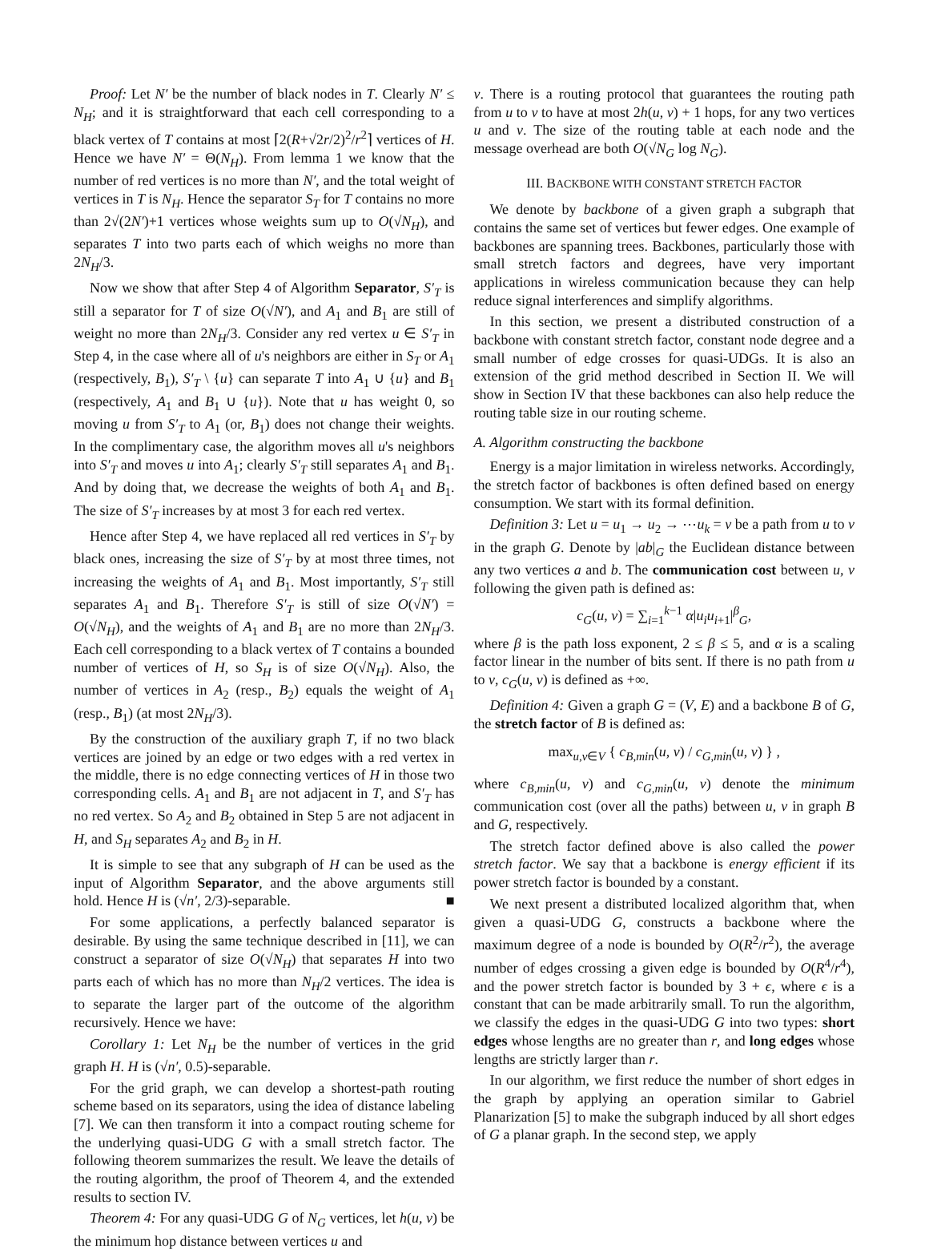Proof: Let N′ be the number of black nodes in T. Clearly N′ ≤ N<sub>H</sub>; and it is straightforward that each cell corresponding to a black vertex of T contains at most ⌈2(R+√2r/2)<sup>2</sup>/r<sup>2</sup>⌉ vertices of H. Hence we have N′ = Θ(N<sub>H</sub>). From lemma 1 we know that the number of red vertices is no more than N′, and the total weight of vertices in T is N<sub>H</sub>. Hence the separator S<sub>T</sub> for T contains no more than 2√(2N′)+1 vertices whose weights sum up to O(√N<sub>H</sub>), and separates T into two parts each of which weighs no more than 2N<sub>H</sub>/3.
Now we show that after Step 4 of Algorithm Separator, S′<sub>T</sub> is still a separator for T of size O(√N′), and A<sub>1</sub> and B<sub>1</sub> are still of weight no more than 2N<sub>H</sub>/3. Consider any red vertex u ∈ S′<sub>T</sub> in Step 4, in the case where all of u's neighbors are either in S<sub>T</sub> or A<sub>1</sub> (respectively, B<sub>1</sub>), S′<sub>T</sub> \ {u} can separate T into A<sub>1</sub> ∪ {u} and B<sub>1</sub> (respectively, A<sub>1</sub> and B<sub>1</sub> ∪ {u}). Note that u has weight 0, so moving u from S′<sub>T</sub> to A<sub>1</sub> (or, B<sub>1</sub>) does not change their weights. In the complimentary case, the algorithm moves all u's neighbors into S′<sub>T</sub> and moves u into A<sub>1</sub>; clearly S′<sub>T</sub> still separates A<sub>1</sub> and B<sub>1</sub>. And by doing that, we decrease the weights of both A<sub>1</sub> and B<sub>1</sub>. The size of S′<sub>T</sub> increases by at most 3 for each red vertex.
Hence after Step 4, we have replaced all red vertices in S′<sub>T</sub> by black ones, increasing the size of S′<sub>T</sub> by at most three times, not increasing the weights of A<sub>1</sub> and B<sub>1</sub>. Most importantly, S′<sub>T</sub> still separates A<sub>1</sub> and B<sub>1</sub>. Therefore S′<sub>T</sub> is still of size O(√N′) = O(√N<sub>H</sub>), and the weights of A<sub>1</sub> and B<sub>1</sub> are no more than 2N<sub>H</sub>/3. Each cell corresponding to a black vertex of T contains a bounded number of vertices of H, so S<sub>H</sub> is of size O(√N<sub>H</sub>). Also, the number of vertices in A<sub>2</sub> (resp., B<sub>2</sub>) equals the weight of A<sub>1</sub> (resp., B<sub>1</sub>) (at most 2N<sub>H</sub>/3).
By the construction of the auxiliary graph T, if no two black vertices are joined by an edge or two edges with a red vertex in the middle, there is no edge connecting vertices of H in those two corresponding cells. A<sub>1</sub> and B<sub>1</sub> are not adjacent in T, and S′<sub>T</sub> has no red vertex. So A<sub>2</sub> and B<sub>2</sub> obtained in Step 5 are not adjacent in H, and S<sub>H</sub> separates A<sub>2</sub> and B<sub>2</sub> in H.
It is simple to see that any subgraph of H can be used as the input of Algorithm Separator, and the above arguments still hold. Hence H is (√n′, 2/3)-separable. ■
For some applications, a perfectly balanced separator is desirable. By using the same technique described in [11], we can construct a separator of size O(√N<sub>H</sub>) that separates H into two parts each of which has no more than N<sub>H</sub>/2 vertices. The idea is to separate the larger part of the outcome of the algorithm recursively. Hence we have:
Corollary 1: Let N<sub>H</sub> be the number of vertices in the grid graph H. H is (√n′, 0.5)-separable.
For the grid graph, we can develop a shortest-path routing scheme based on its separators, using the idea of distance labeling [7]. We can then transform it into a compact routing scheme for the underlying quasi-UDG G with a small stretch factor. The following theorem summarizes the result. We leave the details of the routing algorithm, the proof of Theorem 4, and the extended results to section IV.
Theorem 4: For any quasi-UDG G of N<sub>G</sub> vertices, let h(u, v) be the minimum hop distance between vertices u and
v. There is a routing protocol that guarantees the routing path from u to v to have at most 2h(u, v) + 1 hops, for any two vertices u and v. The size of the routing table at each node and the message overhead are both O(√N<sub>G</sub> log N<sub>G</sub>).
III. BACKBONE WITH CONSTANT STRETCH FACTOR
We denote by backbone of a given graph a subgraph that contains the same set of vertices but fewer edges. One example of backbones are spanning trees. Backbones, particularly those with small stretch factors and degrees, have very important applications in wireless communication because they can help reduce signal interferences and simplify algorithms.
In this section, we present a distributed construction of a backbone with constant stretch factor, constant node degree and a small number of edge crosses for quasi-UDGs. It is also an extension of the grid method described in Section II. We will show in Section IV that these backbones can also help reduce the routing table size in our routing scheme.
A. Algorithm constructing the backbone
Energy is a major limitation in wireless networks. Accordingly, the stretch factor of backbones is often defined based on energy consumption. We start with its formal definition.
Definition 3: Let u = u<sub>1</sub> → u<sub>2</sub> → ⋯u<sub>k</sub> = v be a path from u to v in the graph G. Denote by |ab|<sub>G</sub> the Euclidean distance between any two vertices a and b. The communication cost between u, v following the given path is defined as:
c<sub>G</sub>(u, v) = ∑<sub>i=1</sub><sup>k−1</sup> α|u<sub>i</sub>u<sub>i+1</sub>|<sup>β</sup><sub>G</sub>,
where β is the path loss exponent, 2 ≤ β ≤ 5, and α is a scaling factor linear in the number of bits sent. If there is no path from u to v, c<sub>G</sub>(u, v) is defined as +∞.
Definition 4: Given a graph G = (V, E) and a backbone B of G, the stretch factor of B is defined as:
max<sub>u,v∈V</sub> { c<sub>B,min</sub>(u, v) / c<sub>G,min</sub>(u, v) } ,
where c<sub>B,min</sub>(u, v) and c<sub>G,min</sub>(u, v) denote the minimum communication cost (over all the paths) between u, v in graph B and G, respectively.
The stretch factor defined above is also called the power stretch factor. We say that a backbone is energy efficient if its power stretch factor is bounded by a constant.
We next present a distributed localized algorithm that, when given a quasi-UDG G, constructs a backbone where the maximum degree of a node is bounded by O(R<sup>2</sup>/r<sup>2</sup>), the average number of edges crossing a given edge is bounded by O(R<sup>4</sup>/r<sup>4</sup>), and the power stretch factor is bounded by 3 + ϵ, where ϵ is a constant that can be made arbitrarily small. To run the algorithm, we classify the edges in the quasi-UDG G into two types: short edges whose lengths are no greater than r, and long edges whose lengths are strictly larger than r.
In our algorithm, we first reduce the number of short edges in the graph by applying an operation similar to Gabriel Planarization [5] to make the subgraph induced by all short edges of G a planar graph. In the second step, we apply